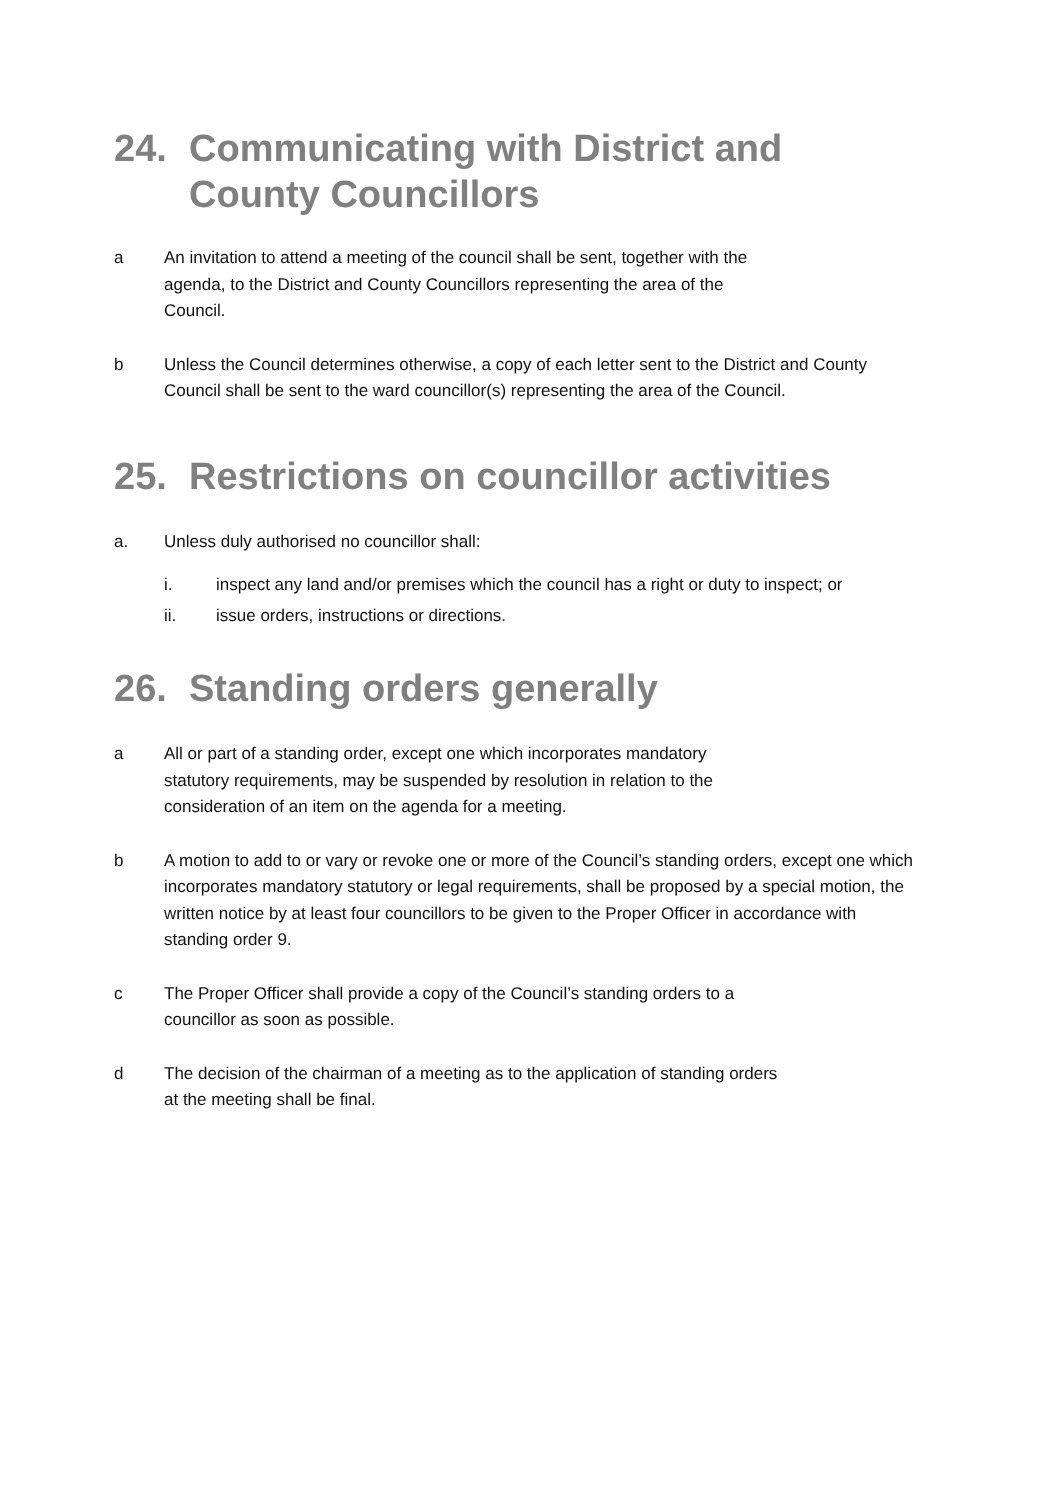24. Communicating with District and County Councillors
a An invitation to attend a meeting of the council shall be sent, together with the
agenda, to the District and County Councillors representing the area of the
Council.
b Unless the Council determines otherwise, a copy of each letter sent to the District and County Council shall be sent to the ward councillor(s) representing the area of the Council.
25. Restrictions on councillor activities
a. Unless duly authorised no councillor shall:
i. inspect any land and/or premises which the council has a right or duty to inspect; or
ii. issue orders, instructions or directions.
26. Standing orders generally
a All or part of a standing order, except one which incorporates mandatory
statutory requirements, may be suspended by resolution in relation to the
consideration of an item on the agenda for a meeting.
b A motion to add to or vary or revoke one or more of the Council’s standing orders, except one which incorporates mandatory statutory or legal requirements, shall be proposed by a special motion, the written notice by at least four councillors to be given to the Proper Officer in accordance with standing order 9.
c The Proper Officer shall provide a copy of the Council’s standing orders to a
councillor as soon as possible.
d The decision of the chairman of a meeting as to the application of standing orders
at the meeting shall be final.